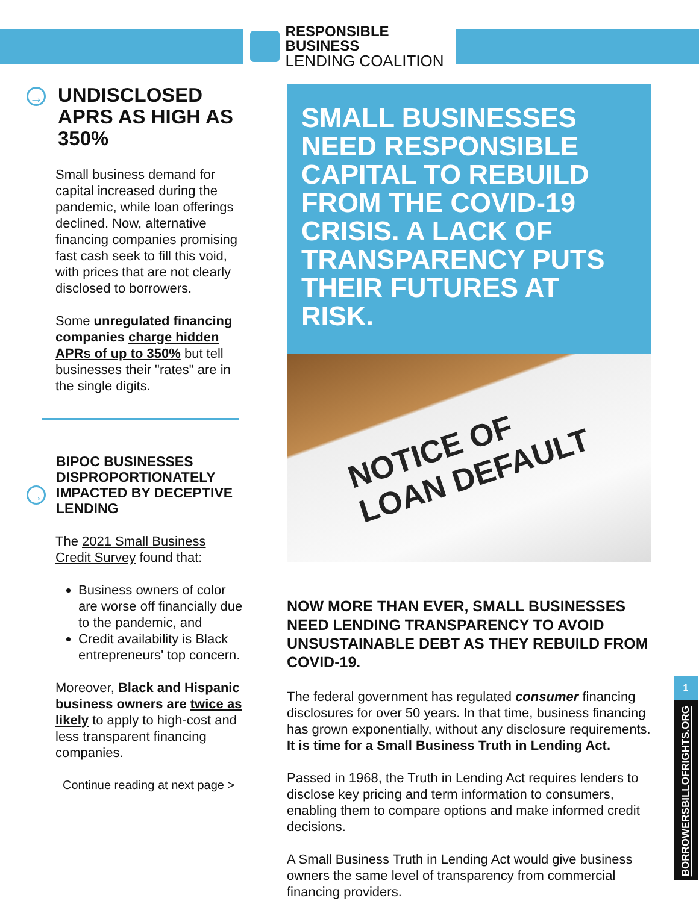RESPONSIBLE BUSINESS
LENDING COALITION
→
UNDISCLOSED APRS AS HIGH AS 350%
Small business demand for capital increased during the pandemic, while loan offerings declined. Now, alternative financing companies promising fast cash seek to fill this void, with prices that are not clearly disclosed to borrowers.
Some unregulated financing companies charge hidden APRs of up to 350% but tell businesses their "rates" are in the single digits.
→
BIPOC BUSINESSES DISPROPORTIONATELY IMPACTED BY DECEPTIVE LENDING
The 2021 Small Business Credit Survey found that:
Business owners of color are worse off financially due to the pandemic, and
Credit availability is Black entrepreneurs' top concern.
Moreover, Black and Hispanic business owners are twice as likely to apply to high-cost and less transparent financing companies.
Continue reading at next page >
SMALL BUSINESSES NEED RESPONSIBLE CAPITAL TO REBUILD FROM THE COVID-19 CRISIS. A LACK OF TRANSPARENCY PUTS THEIR FUTURES AT RISK.
NOTICE OF
LOAN DEFAULT
NOW MORE THAN EVER, SMALL BUSINESSES NEED LENDING TRANSPARENCY TO AVOID UNSUSTAINABLE DEBT AS THEY REBUILD FROM COVID-19.
The federal government has regulated consumer financing disclosures for over 50 years. In that time, business financing has grown exponentially, without any disclosure requirements. It is time for a Small Business Truth in Lending Act.
Passed in 1968, the Truth in Lending Act requires lenders to disclose key pricing and term information to consumers, enabling them to compare options and make informed credit decisions.
A Small Business Truth in Lending Act would give business owners the same level of transparency from commercial financing providers.
1
BORROWERSBILLOFRIGHTS.ORG